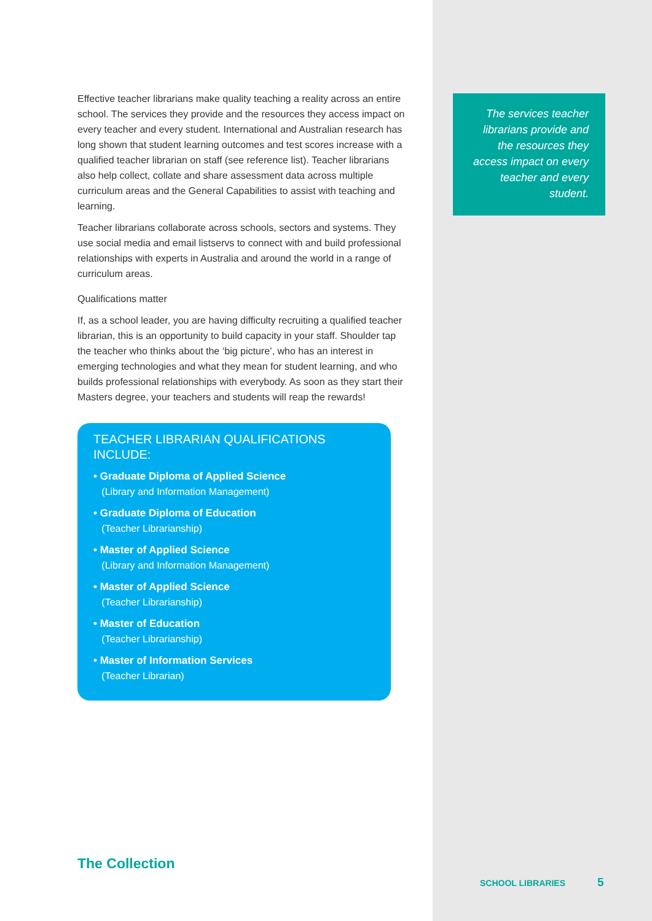Effective teacher librarians make quality teaching a reality across an entire school. The services they provide and the resources they access impact on every teacher and every student. International and Australian research has long shown that student learning outcomes and test scores increase with a qualified teacher librarian on staff (see reference list). Teacher librarians also help collect, collate and share assessment data across multiple curriculum areas and the General Capabilities to assist with teaching and learning.
Teacher librarians collaborate across schools, sectors and systems. They use social media and email listservs to connect with and build professional relationships with experts in Australia and around the world in a range of curriculum areas.
Qualifications matter
If, as a school leader, you are having difficulty recruiting a qualified teacher librarian, this is an opportunity to build capacity in your staff. Shoulder tap the teacher who thinks about the ‘big picture’, who has an interest in emerging technologies and what they mean for student learning, and who builds professional relationships with everybody. As soon as they start their Masters degree, your teachers and students will reap the rewards!
TEACHER LIBRARIAN QUALIFICATIONS INCLUDE:
• Graduate Diploma of Applied Science
(Library and Information Management)
• Graduate Diploma of Education
(Teacher Librarianship)
• Master of Applied Science
(Library and Information Management)
• Master of Applied Science
(Teacher Librarianship)
• Master of Education
(Teacher Librarianship)
• Master of Information Services
(Teacher Librarian)
The services teacher librarians provide and the resources they access impact on every teacher and every student.
The Collection
SCHOOL LIBRARIES 5